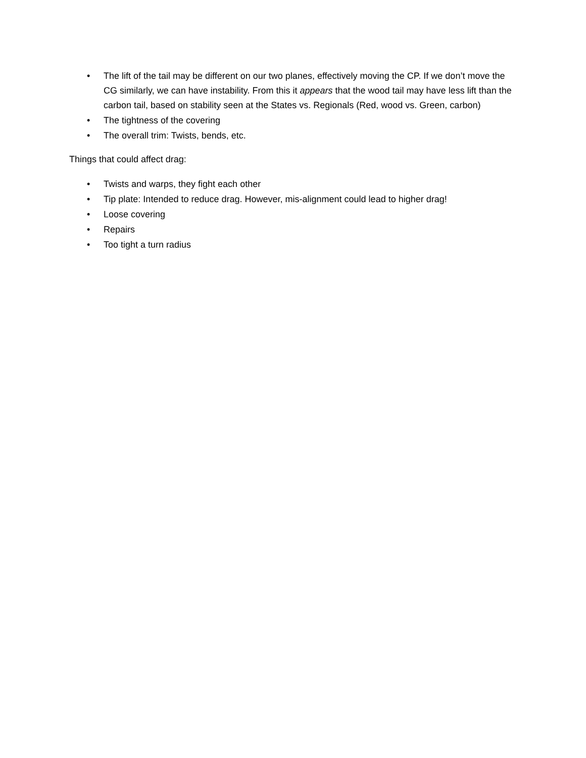• The lift of the tail may be different on our two planes, effectively moving the CP. If we don’t move the CG similarly, we can have instability. From this it appears that the wood tail may have less lift than the carbon tail, based on stability seen at the States vs. Regionals (Red, wood vs. Green, carbon)
• The tightness of the covering
• The overall trim: Twists, bends, etc.
Things that could affect drag:
• Twists and warps, they fight each other
• Tip plate: Intended to reduce drag. However, mis-alignment could lead to higher drag!
• Loose covering
• Repairs
• Too tight a turn radius